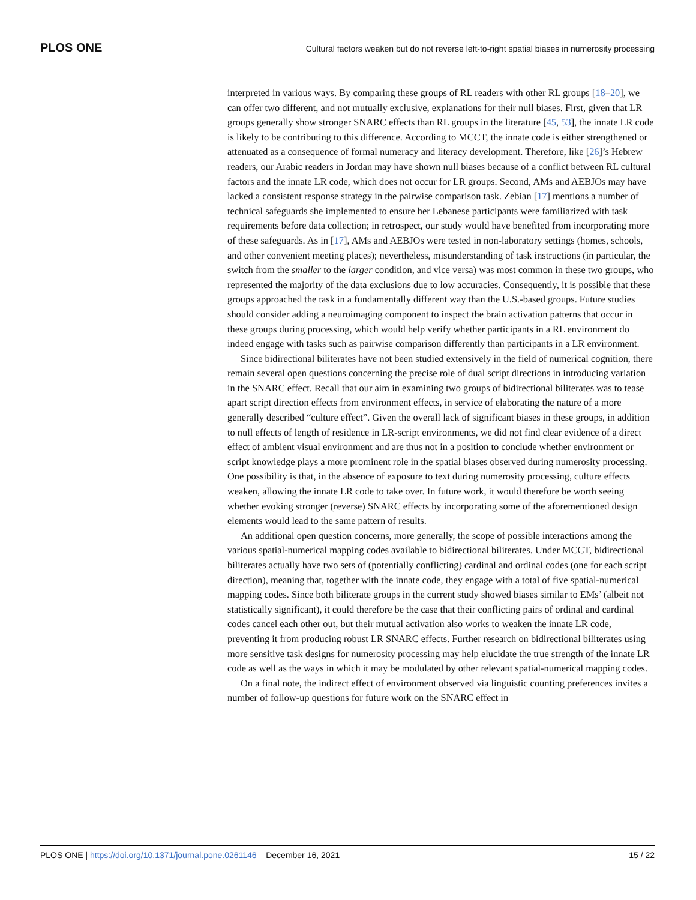PLOS ONE
Cultural factors weaken but do not reverse left-to-right spatial biases in numerosity processing
interpreted in various ways. By comparing these groups of RL readers with other RL groups [18–20], we can offer two different, and not mutually exclusive, explanations for their null biases. First, given that LR groups generally show stronger SNARC effects than RL groups in the literature [45, 53], the innate LR code is likely to be contributing to this difference. According to MCCT, the innate code is either strengthened or attenuated as a consequence of formal numeracy and literacy development. Therefore, like [26]’s Hebrew readers, our Arabic readers in Jordan may have shown null biases because of a conflict between RL cultural factors and the innate LR code, which does not occur for LR groups. Second, AMs and AEBJOs may have lacked a consistent response strategy in the pairwise comparison task. Zebian [17] mentions a number of technical safeguards she implemented to ensure her Lebanese participants were familiarized with task requirements before data collection; in retrospect, our study would have benefited from incorporating more of these safeguards. As in [17], AMs and AEBJOs were tested in non-laboratory settings (homes, schools, and other convenient meeting places); nevertheless, misunderstanding of task instructions (in particular, the switch from the smaller to the larger condition, and vice versa) was most common in these two groups, who represented the majority of the data exclusions due to low accuracies. Consequently, it is possible that these groups approached the task in a fundamentally different way than the U.S.-based groups. Future studies should consider adding a neuroimaging component to inspect the brain activation patterns that occur in these groups during processing, which would help verify whether participants in a RL environment do indeed engage with tasks such as pairwise comparison differently than participants in a LR environment.
Since bidirectional biliterates have not been studied extensively in the field of numerical cognition, there remain several open questions concerning the precise role of dual script directions in introducing variation in the SNARC effect. Recall that our aim in examining two groups of bidirectional biliterates was to tease apart script direction effects from environment effects, in service of elaborating the nature of a more generally described “culture effect”. Given the overall lack of significant biases in these groups, in addition to null effects of length of residence in LR-script environments, we did not find clear evidence of a direct effect of ambient visual environment and are thus not in a position to conclude whether environment or script knowledge plays a more prominent role in the spatial biases observed during numerosity processing. One possibility is that, in the absence of exposure to text during numerosity processing, culture effects weaken, allowing the innate LR code to take over. In future work, it would therefore be worth seeing whether evoking stronger (reverse) SNARC effects by incorporating some of the aforementioned design elements would lead to the same pattern of results.
An additional open question concerns, more generally, the scope of possible interactions among the various spatial-numerical mapping codes available to bidirectional biliterates. Under MCCT, bidirectional biliterates actually have two sets of (potentially conflicting) cardinal and ordinal codes (one for each script direction), meaning that, together with the innate code, they engage with a total of five spatial-numerical mapping codes. Since both biliterate groups in the current study showed biases similar to EMs’ (albeit not statistically significant), it could therefore be the case that their conflicting pairs of ordinal and cardinal codes cancel each other out, but their mutual activation also works to weaken the innate LR code, preventing it from producing robust LR SNARC effects. Further research on bidirectional biliterates using more sensitive task designs for numerosity processing may help elucidate the true strength of the innate LR code as well as the ways in which it may be modulated by other relevant spatial-numerical mapping codes.
On a final note, the indirect effect of environment observed via linguistic counting preferences invites a number of follow-up questions for future work on the SNARC effect in
PLOS ONE | https://doi.org/10.1371/journal.pone.0261146 December 16, 2021 15 / 22